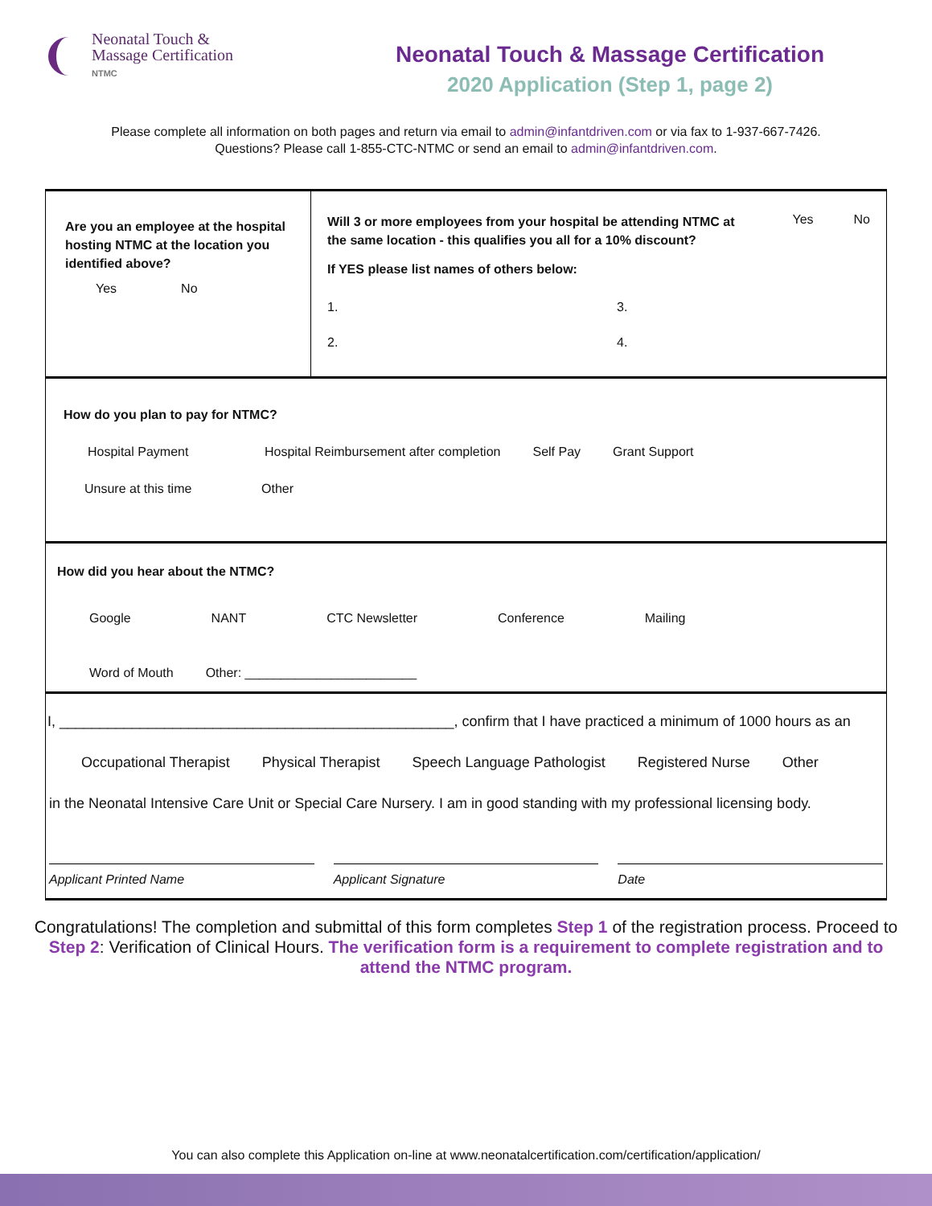Neonatal Touch &
Massage Certification
NTMC
Neonatal Touch & Massage Certification
2020 Application (Step 1, page 2)
Please complete all information on both pages and return via email to admin@infantdriven.com or via fax to 1-937-667-7426.
Questions? Please call 1-855-CTC-NTMC or send an email to admin@infantdriven.com.
Are you an employee at the hospital hosting NTMC at the location you identified above?
Yes No
Will 3 or more employees from your hospital be attending NTMC at the same location - this qualifies you all for a 10% discount? Yes No
If YES please list names of others below:
1.
2.
3.
4.
How do you plan to pay for NTMC?
Hospital Payment Hospital Reimbursement after completion Self Pay Grant Support
Unsure at this time Other
How did you hear about the NTMC?
Google NANT CTC Newsletter Conference Mailing
Word of Mouth Other: ________________________
I, _________________________________________________, confirm that I have practiced a minimum of 1000 hours as an
Occupational Therapist Physical Therapist Speech Language Pathologist Registered Nurse Other
in the Neonatal Intensive Care Unit or Special Care Nursery. I am in good standing with my professional licensing body.
Applicant Printed Name Applicant Signature Date
Congratulations! The completion and submittal of this form completes Step 1 of the registration process. Proceed to Step 2: Verification of Clinical Hours. The verification form is a requirement to complete registration and to attend the NTMC program.
You can also complete this Application on-line at www.neonatalcertification.com/certification/application/